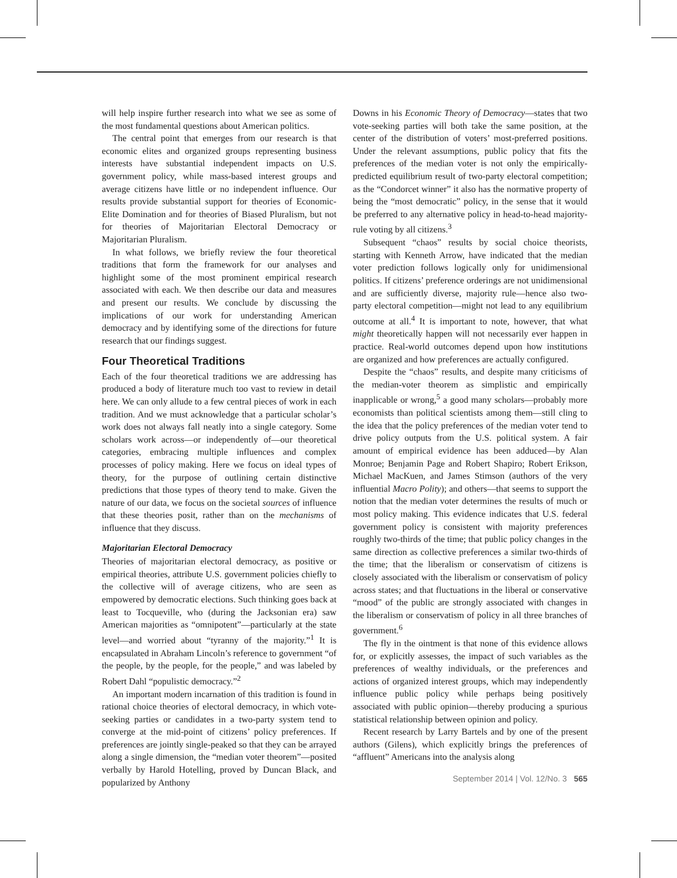will help inspire further research into what we see as some of the most fundamental questions about American politics.
The central point that emerges from our research is that economic elites and organized groups representing business interests have substantial independent impacts on U.S. government policy, while mass-based interest groups and average citizens have little or no independent influence. Our results provide substantial support for theories of Economic-Elite Domination and for theories of Biased Pluralism, but not for theories of Majoritarian Electoral Democracy or Majoritarian Pluralism.
In what follows, we briefly review the four theoretical traditions that form the framework for our analyses and highlight some of the most prominent empirical research associated with each. We then describe our data and measures and present our results. We conclude by discussing the implications of our work for understanding American democracy and by identifying some of the directions for future research that our findings suggest.
Four Theoretical Traditions
Each of the four theoretical traditions we are addressing has produced a body of literature much too vast to review in detail here. We can only allude to a few central pieces of work in each tradition. And we must acknowledge that a particular scholar’s work does not always fall neatly into a single category. Some scholars work across—or independently of—our theoretical categories, embracing multiple influences and complex processes of policy making. Here we focus on ideal types of theory, for the purpose of outlining certain distinctive predictions that those types of theory tend to make. Given the nature of our data, we focus on the societal sources of influence that these theories posit, rather than on the mechanisms of influence that they discuss.
Majoritarian Electoral Democracy
Theories of majoritarian electoral democracy, as positive or empirical theories, attribute U.S. government policies chiefly to the collective will of average citizens, who are seen as empowered by democratic elections. Such thinking goes back at least to Tocqueville, who (during the Jacksonian era) saw American majorities as “omnipotent”—particularly at the state level—and worried about “tyranny of the majority.”<sup>1</sup> It is encapsulated in Abraham Lincoln’s reference to government “of the people, by the people, for the people,” and was labeled by Robert Dahl “populistic democracy.”<sup>2</sup>
An important modern incarnation of this tradition is found in rational choice theories of electoral democracy, in which vote-seeking parties or candidates in a two-party system tend to converge at the mid-point of citizens’ policy preferences. If preferences are jointly single-peaked so that they can be arrayed along a single dimension, the “median voter theorem”—posited verbally by Harold Hotelling, proved by Duncan Black, and popularized by Anthony
Downs in his Economic Theory of Democracy—states that two vote-seeking parties will both take the same position, at the center of the distribution of voters’ most-preferred positions. Under the relevant assumptions, public policy that fits the preferences of the median voter is not only the empirically-predicted equilibrium result of two-party electoral competition; as the “Condorcet winner” it also has the normative property of being the “most democratic” policy, in the sense that it would be preferred to any alternative policy in head-to-head majority-rule voting by all citizens.<sup>3</sup>
Subsequent “chaos” results by social choice theorists, starting with Kenneth Arrow, have indicated that the median voter prediction follows logically only for unidimensional politics. If citizens’ preference orderings are not unidimensional and are sufficiently diverse, majority rule—hence also two-party electoral competition—might not lead to any equilibrium outcome at all.<sup>4</sup> It is important to note, however, that what might theoretically happen will not necessarily ever happen in practice. Real-world outcomes depend upon how institutions are organized and how preferences are actually configured.
Despite the “chaos” results, and despite many criticisms of the median-voter theorem as simplistic and empirically inapplicable or wrong,<sup>5</sup> a good many scholars—probably more economists than political scientists among them—still cling to the idea that the policy preferences of the median voter tend to drive policy outputs from the U.S. political system. A fair amount of empirical evidence has been adduced—by Alan Monroe; Benjamin Page and Robert Shapiro; Robert Erikson, Michael MacKuen, and James Stimson (authors of the very influential Macro Polity); and others—that seems to support the notion that the median voter determines the results of much or most policy making. This evidence indicates that U.S. federal government policy is consistent with majority preferences roughly two-thirds of the time; that public policy changes in the same direction as collective preferences a similar two-thirds of the time; that the liberalism or conservatism of citizens is closely associated with the liberalism or conservatism of policy across states; and that fluctuations in the liberal or conservative “mood” of the public are strongly associated with changes in the liberalism or conservatism of policy in all three branches of government.<sup>6</sup>
The fly in the ointment is that none of this evidence allows for, or explicitly assesses, the impact of such variables as the preferences of wealthy individuals, or the preferences and actions of organized interest groups, which may independently influence public policy while perhaps being positively associated with public opinion—thereby producing a spurious statistical relationship between opinion and policy.
Recent research by Larry Bartels and by one of the present authors (Gilens), which explicitly brings the preferences of “affluent” Americans into the analysis along
September 2014 | Vol. 12/No. 3 565